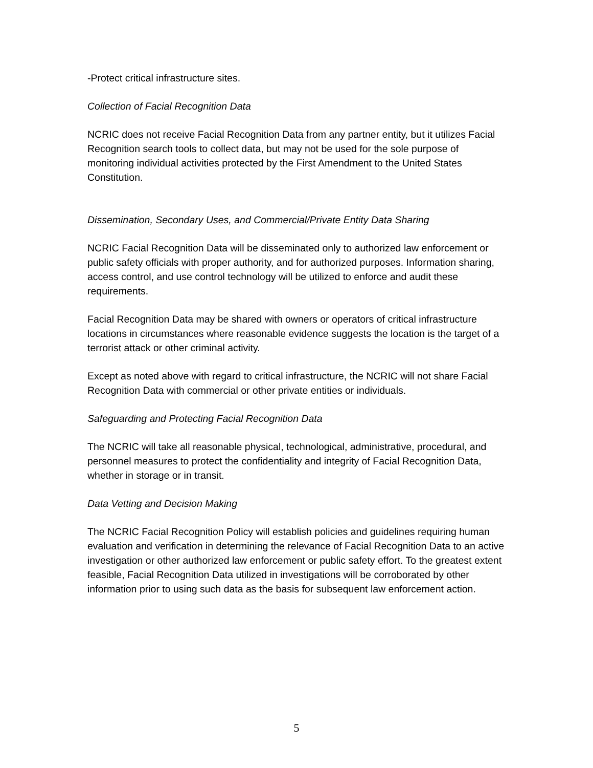-Protect critical infrastructure sites.
Collection of Facial Recognition Data
NCRIC does not receive Facial Recognition Data from any partner entity, but it utilizes Facial Recognition search tools to collect data, but may not be used for the sole purpose of monitoring individual activities protected by the First Amendment to the United States Constitution.
Dissemination, Secondary Uses, and Commercial/Private Entity Data Sharing
NCRIC Facial Recognition Data will be disseminated only to authorized law enforcement or public safety officials with proper authority, and for authorized purposes. Information sharing, access control, and use control technology will be utilized to enforce and audit these requirements.
Facial Recognition Data may be shared with owners or operators of critical infrastructure locations in circumstances where reasonable evidence suggests the location is the target of a terrorist attack or other criminal activity.
Except as noted above with regard to critical infrastructure, the NCRIC will not share Facial Recognition Data with commercial or other private entities or individuals.
Safeguarding and Protecting Facial Recognition Data
The NCRIC will take all reasonable physical, technological, administrative, procedural, and personnel measures to protect the confidentiality and integrity of Facial Recognition Data, whether in storage or in transit.
Data Vetting and Decision Making
The NCRIC Facial Recognition Policy will establish policies and guidelines requiring human evaluation and verification in determining the relevance of Facial Recognition Data to an active investigation or other authorized law enforcement or public safety effort. To the greatest extent feasible, Facial Recognition Data utilized in investigations will be corroborated by other information prior to using such data as the basis for subsequent law enforcement action.
5